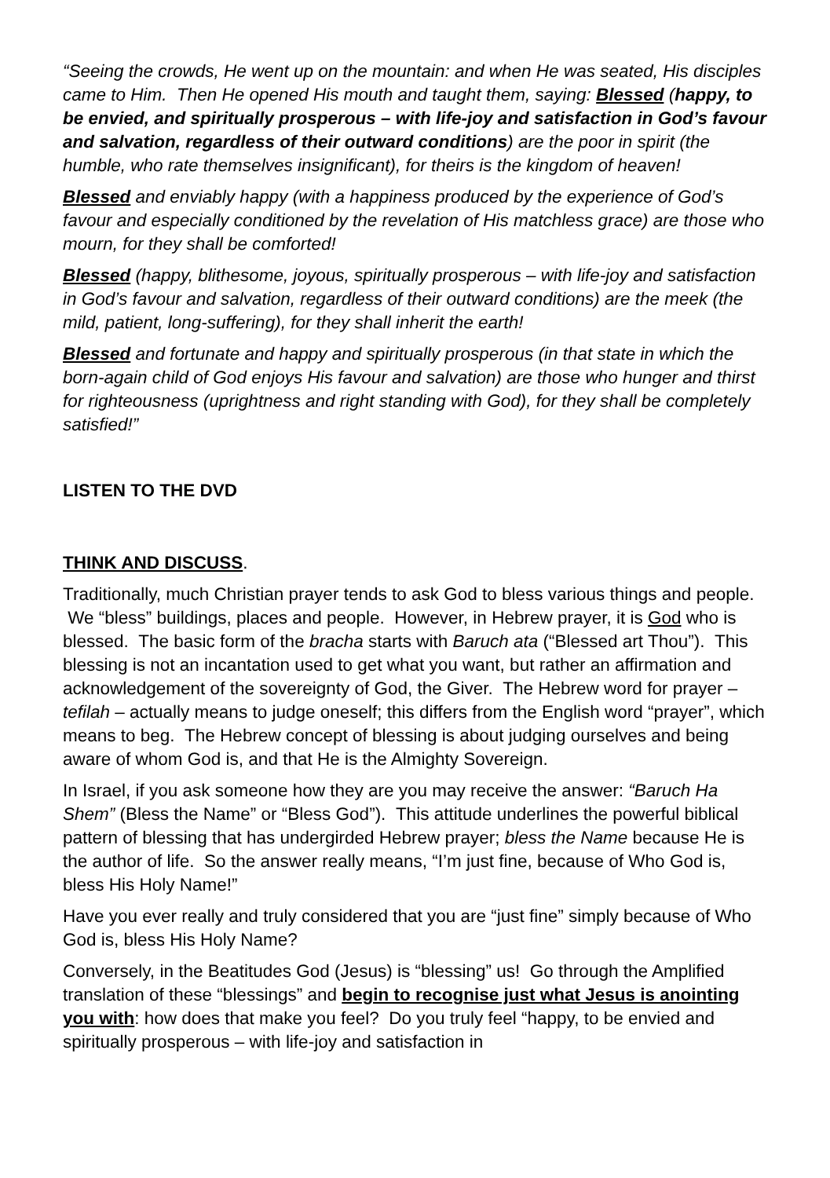“Seeing the crowds, He went up on the mountain: and when He was seated, His disciples came to Him. Then He opened His mouth and taught them, saying: Blessed (happy, to be envied, and spiritually prosperous – with life-joy and satisfaction in God’s favour and salvation, regardless of their outward conditions) are the poor in spirit (the humble, who rate themselves insignificant), for theirs is the kingdom of heaven!
Blessed and enviably happy (with a happiness produced by the experience of God’s favour and especially conditioned by the revelation of His matchless grace) are those who mourn, for they shall be comforted!
Blessed (happy, blithesome, joyous, spiritually prosperous – with life-joy and satisfaction in God’s favour and salvation, regardless of their outward conditions) are the meek (the mild, patient, long-suffering), for they shall inherit the earth!
Blessed and fortunate and happy and spiritually prosperous (in that state in which the born-again child of God enjoys His favour and salvation) are those who hunger and thirst for righteousness (uprightness and right standing with God), for they shall be completely satisfied!”
LISTEN TO THE DVD
THINK AND DISCUSS.
Traditionally, much Christian prayer tends to ask God to bless various things and people. We “bless” buildings, places and people. However, in Hebrew prayer, it is God who is blessed. The basic form of the bracha starts with Baruch ata (“Blessed art Thou”). This blessing is not an incantation used to get what you want, but rather an affirmation and acknowledgement of the sovereignty of God, the Giver. The Hebrew word for prayer – tefilah – actually means to judge oneself; this differs from the English word “prayer”, which means to beg. The Hebrew concept of blessing is about judging ourselves and being aware of whom God is, and that He is the Almighty Sovereign.
In Israel, if you ask someone how they are you may receive the answer: “Baruch Ha Shem” (Bless the Name” or “Bless God”). This attitude underlines the powerful biblical pattern of blessing that has undergirded Hebrew prayer; bless the Name because He is the author of life. So the answer really means, “I’m just fine, because of Who God is, bless His Holy Name!”
Have you ever really and truly considered that you are “just fine” simply because of Who God is, bless His Holy Name?
Conversely, in the Beatitudes God (Jesus) is “blessing” us! Go through the Amplified translation of these “blessings” and begin to recognise just what Jesus is anointing you with: how does that make you feel? Do you truly feel “happy, to be envied and spiritually prosperous – with life-joy and satisfaction in